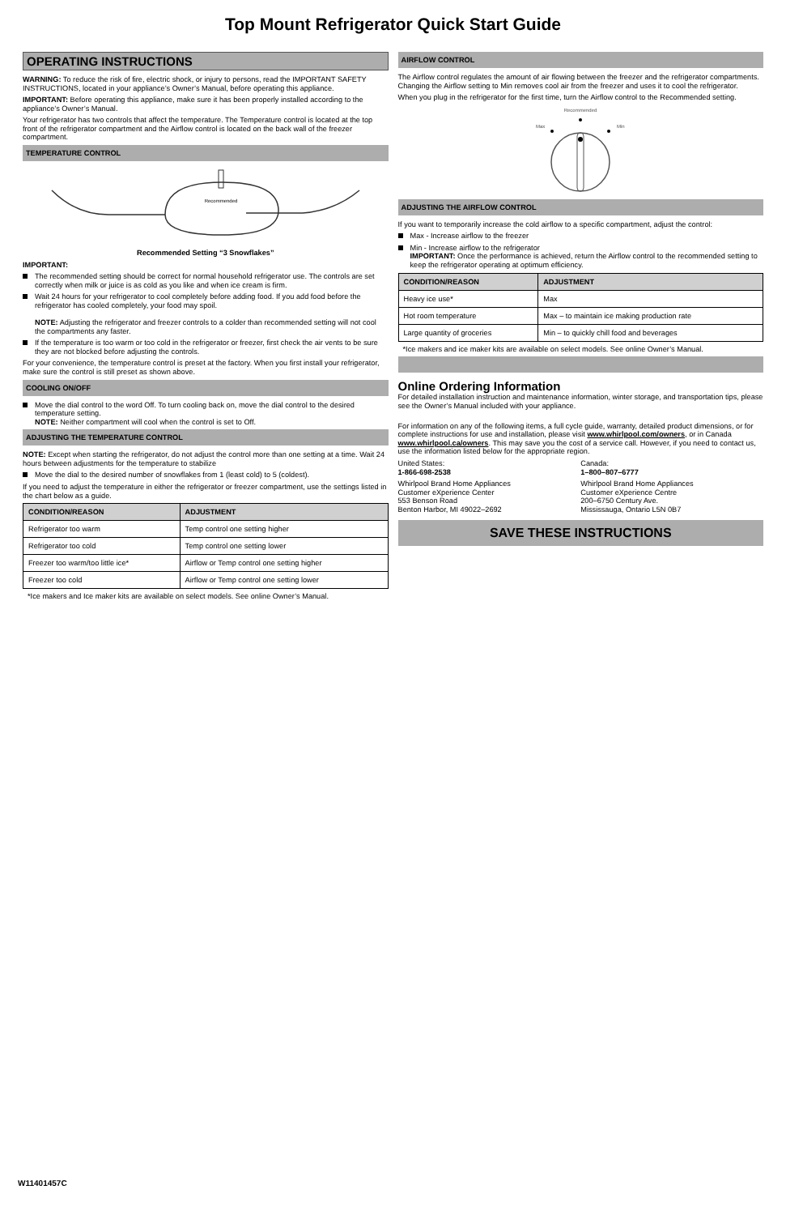Top Mount Refrigerator Quick Start Guide
OPERATING INSTRUCTIONS
WARNING: To reduce the risk of fire, electric shock, or injury to persons, read the IMPORTANT SAFETY INSTRUCTIONS, located in your appliance’s Owner’s Manual, before operating this appliance.
IMPORTANT: Before operating this appliance, make sure it has been properly installed according to the appliance’s Owner’s Manual.
Your refrigerator has two controls that affect the temperature. The Temperature control is located at the top front of the refrigerator compartment and the Airflow control is located on the back wall of the freezer compartment.
TEMPERATURE CONTROL
Recommended
Recommended Setting “3 Snowflakes”
IMPORTANT:
The recommended setting should be correct for normal household refrigerator use. The controls are set correctly when milk or juice is as cold as you like and when ice cream is firm.
Wait 24 hours for your refrigerator to cool completely before adding food. If you add food before the refrigerator has cooled completely, your food may spoil.
NOTE: Adjusting the refrigerator and freezer controls to a colder than recommended setting will not cool the compartments any faster.
If the temperature is too warm or too cold in the refrigerator or freezer, first check the air vents to be sure they are not blocked before adjusting the controls.
For your convenience, the temperature control is preset at the factory. When you first install your refrigerator, make sure the control is still preset as shown above.
COOLING ON/OFF
Move the dial control to the word Off. To turn cooling back on, move the dial control to the desired temperature setting.
NOTE: Neither compartment will cool when the control is set to Off.
ADJUSTING THE TEMPERATURE CONTROL
NOTE: Except when starting the refrigerator, do not adjust the control more than one setting at a time. Wait 24 hours between adjustments for the temperature to stabilize
Move the dial to the desired number of snowflakes from 1 (least cold) to 5 (coldest).
If you need to adjust the temperature in either the refrigerator or freezer compartment, use the settings listed in the chart below as a guide.
| CONDITION/REASON | ADJUSTMENT |
| --- | --- |
| Refrigerator too warm | Temp control one setting higher |
| Refrigerator too cold | Temp control one setting lower |
| Freezer too warm/too little ice* | Airflow or Temp control one setting higher |
| Freezer too cold | Airflow or Temp control one setting lower |
*Ice makers and Ice maker kits are available on select models. See online Owner’s Manual.
AIRFLOW CONTROL
The Airflow control regulates the amount of air flowing between the freezer and the refrigerator compartments. Changing the Airflow setting to Min removes cool air from the freezer and uses it to cool the refrigerator.
When you plug in the refrigerator for the first time, turn the Airflow control to the Recommended setting.
Recommended
Max
Min
ADJUSTING THE AIRFLOW CONTROL
If you want to temporarily increase the cold airflow to a specific compartment, adjust the control:
Max - Increase airflow to the freezer
Min - Increase airflow to the refrigerator
IMPORTANT: Once the performance is achieved, return the Airflow control to the recommended setting to keep the refrigerator operating at optimum efficiency.
| CONDITION/REASON | ADJUSTMENT |
| --- | --- |
| Heavy ice use* | Max |
| Hot room temperature | Max – to maintain ice making production rate |
| Large quantity of groceries | Min – to quickly chill food and beverages |
*Ice makers and ice maker kits are available on select models. See online Owner’s Manual.
Online Ordering Information
For detailed installation instruction and maintenance information, winter storage, and transportation tips, please see the Owner’s Manual included with your appliance.
For information on any of the following items, a full cycle guide, warranty, detailed product dimensions, or for complete instructions for use and installation, please visit www.whirlpool.com/owners, or in Canada www.whirlpool.ca/owners. This may save you the cost of a service call. However, if you need to contact us, use the information listed below for the appropriate region.
United States:
1-866-698-2538
Whirlpool Brand Home Appliances
Customer eXperience Center
553 Benson Road
Benton Harbor, MI 49022–2692
Canada:
1–800–807–6777
Whirlpool Brand Home Appliances
Customer eXperience Centre
200–6750 Century Ave.
Mississauga, Ontario L5N 0B7
SAVE THESE INSTRUCTIONS
W11401457C